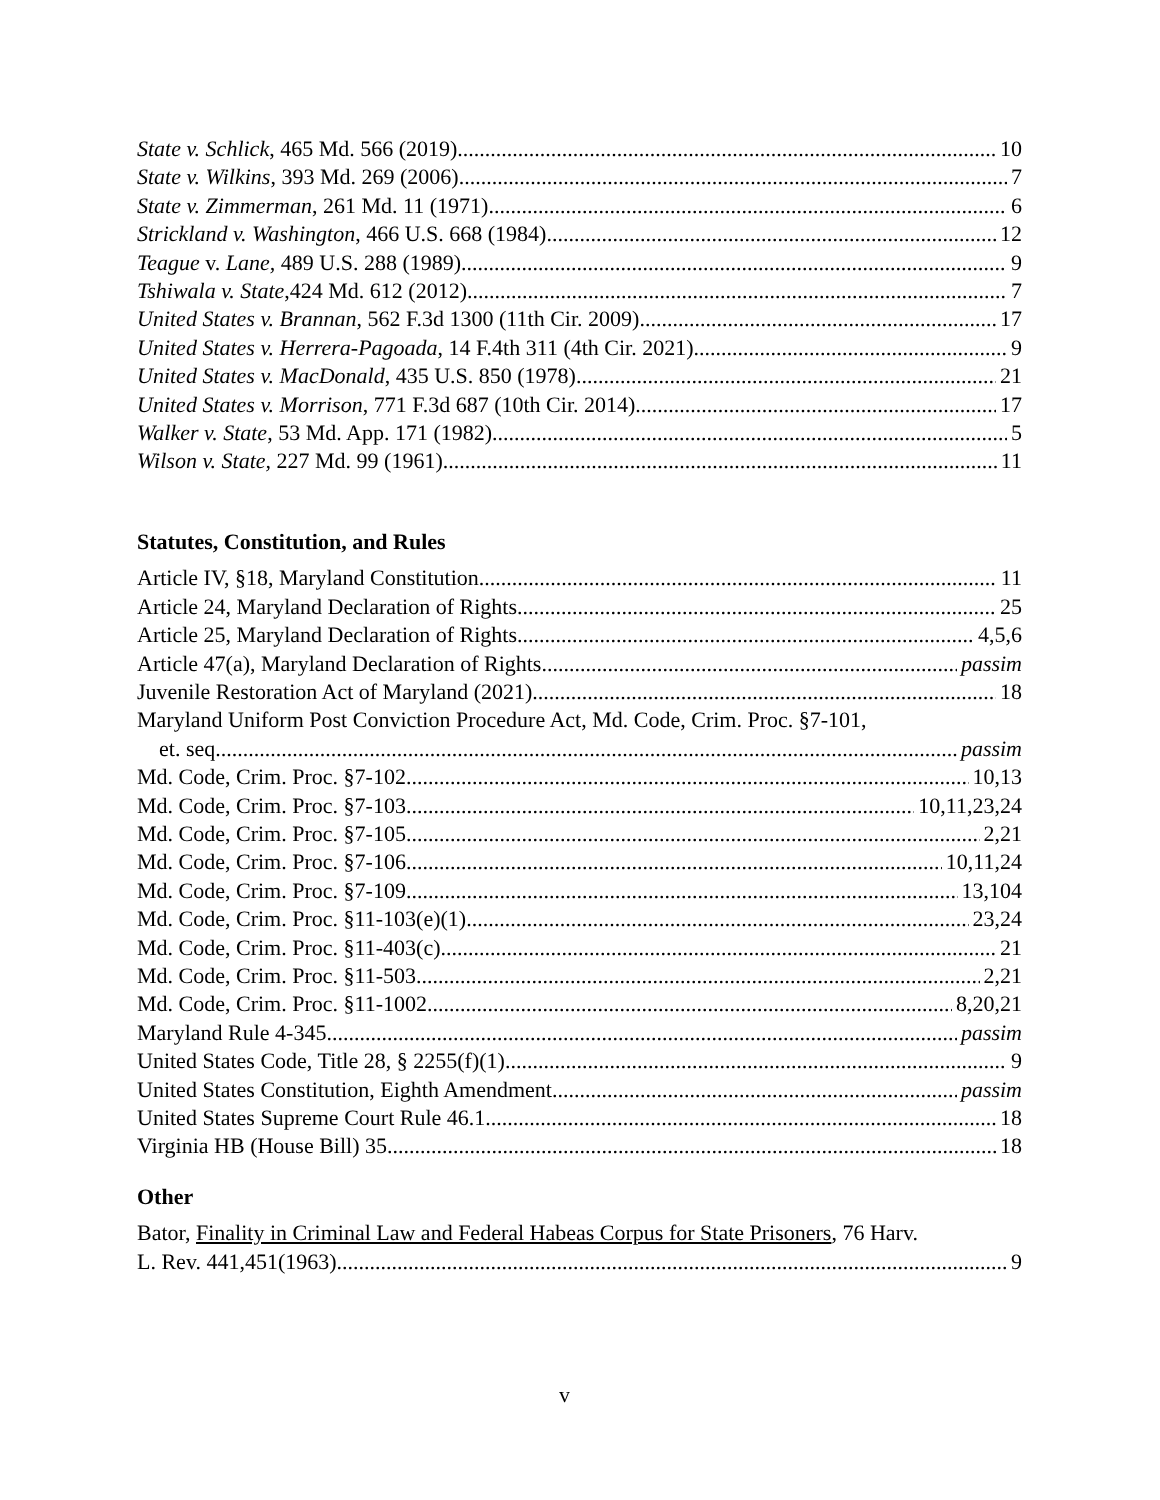State v. Schlick, 465 Md. 566 (2019) 10
State v. Wilkins, 393 Md. 269 (2006) 7
State v. Zimmerman, 261 Md. 11 (1971) 6
Strickland v. Washington, 466 U.S. 668 (1984) 12
Teague v. Lane, 489 U.S. 288 (1989) 9
Tshiwala v. State,424 Md. 612 (2012) 7
United States v. Brannan, 562 F.3d 1300 (11th Cir. 2009) 17
United States v. Herrera-Pagoada, 14 F.4th 311 (4th Cir. 2021) 9
United States v. MacDonald, 435 U.S. 850 (1978) 21
United States v. Morrison, 771 F.3d 687 (10th Cir. 2014) 17
Walker v. State, 53 Md. App. 171 (1982) 5
Wilson v. State, 227 Md. 99 (1961) 11
Statutes, Constitution, and Rules
Article IV, §18, Maryland Constitution 11
Article 24, Maryland Declaration of Rights 25
Article 25, Maryland Declaration of Rights 4,5,6
Article 47(a), Maryland Declaration of Rights passim
Juvenile Restoration Act of Maryland (2021) 18
Maryland Uniform Post Conviction Procedure Act, Md. Code, Crim. Proc. §7-101,
et. seq passim
Md. Code, Crim. Proc. §7-102 10,13
Md. Code, Crim. Proc. §7-103 10,11,23,24
Md. Code, Crim. Proc. §7-105 2,21
Md. Code, Crim. Proc. §7-106 10,11,24
Md. Code, Crim. Proc. §7-109 13,104
Md. Code, Crim. Proc. §11-103(e)(1) 23,24
Md. Code, Crim. Proc. §11-403(c) 21
Md. Code, Crim. Proc. §11-503 2,21
Md. Code, Crim. Proc. §11-1002 8,20,21
Maryland Rule 4-345 passim
United States Code, Title 28, § 2255(f)(1) 9
United States Constitution, Eighth Amendment passim
United States Supreme Court Rule 46.1 18
Virginia HB (House Bill) 35 18
Other
Bator, Finality in Criminal Law and Federal Habeas Corpus for State Prisoners, 76 Harv.
L. Rev. 441,451(1963) 9
v